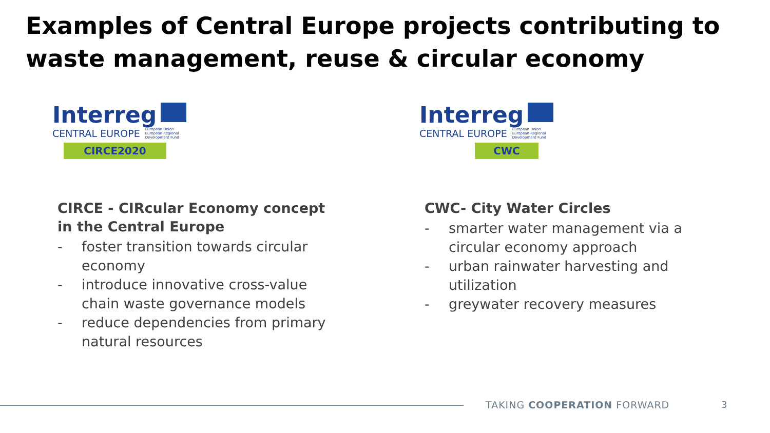Examples of Central Europe projects contributing to
waste management, reuse & circular economy
Interreg
CENTRAL EUROPE European Union
European Regional
Development Fund
CIRCE2020
CIRCE - CIRcular Economy concept
in the Central Europe
- foster transition towards circular economy
- introduce innovative cross-value chain waste governance models
- reduce dependencies from primary natural resources
Interreg
CENTRAL EUROPE European Union
European Regional
Development Fund
CWC
CWC- City Water Circles
- smarter water management via a circular economy approach
- urban rainwater harvesting and utilization
- greywater recovery measures
TAKING COOPERATION FORWARD 3